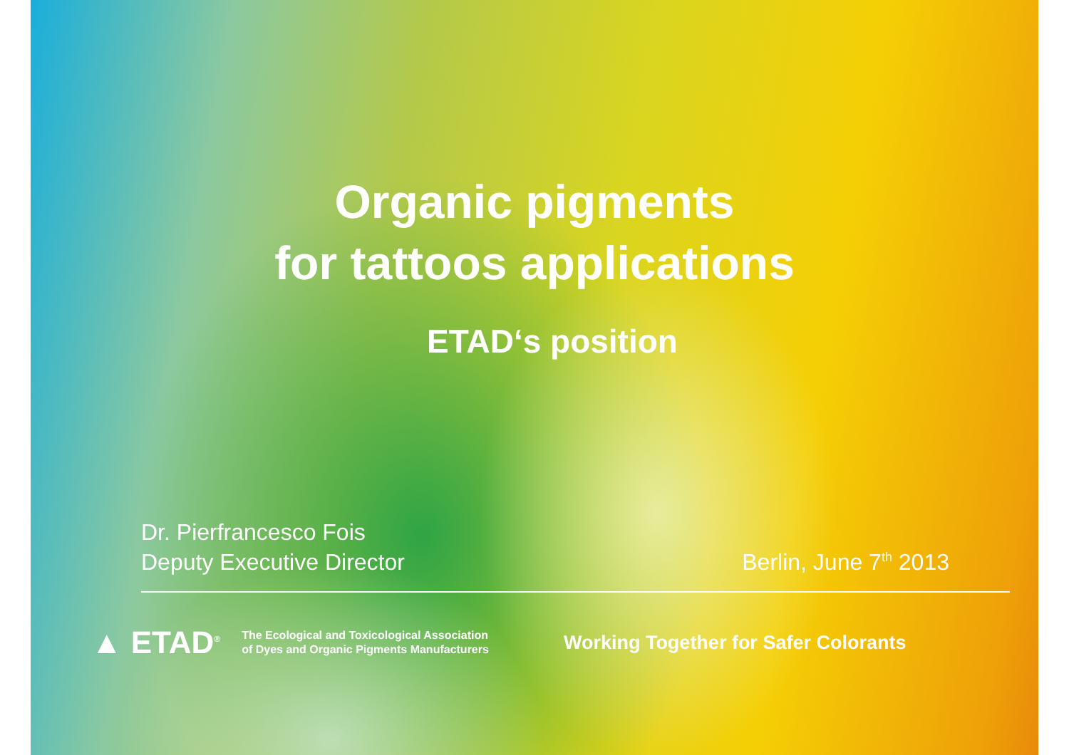Organic pigments
for tattoos applications
ETAD‘s position
Dr. Pierfrancesco Fois
Deputy Executive Director
Berlin, June 7<sup>th</sup> 2013
▲ ETAD<sup>®</sup>
The Ecological and Toxicological Association
of Dyes and Organic Pigments Manufacturers
Working Together for Safer Colorants